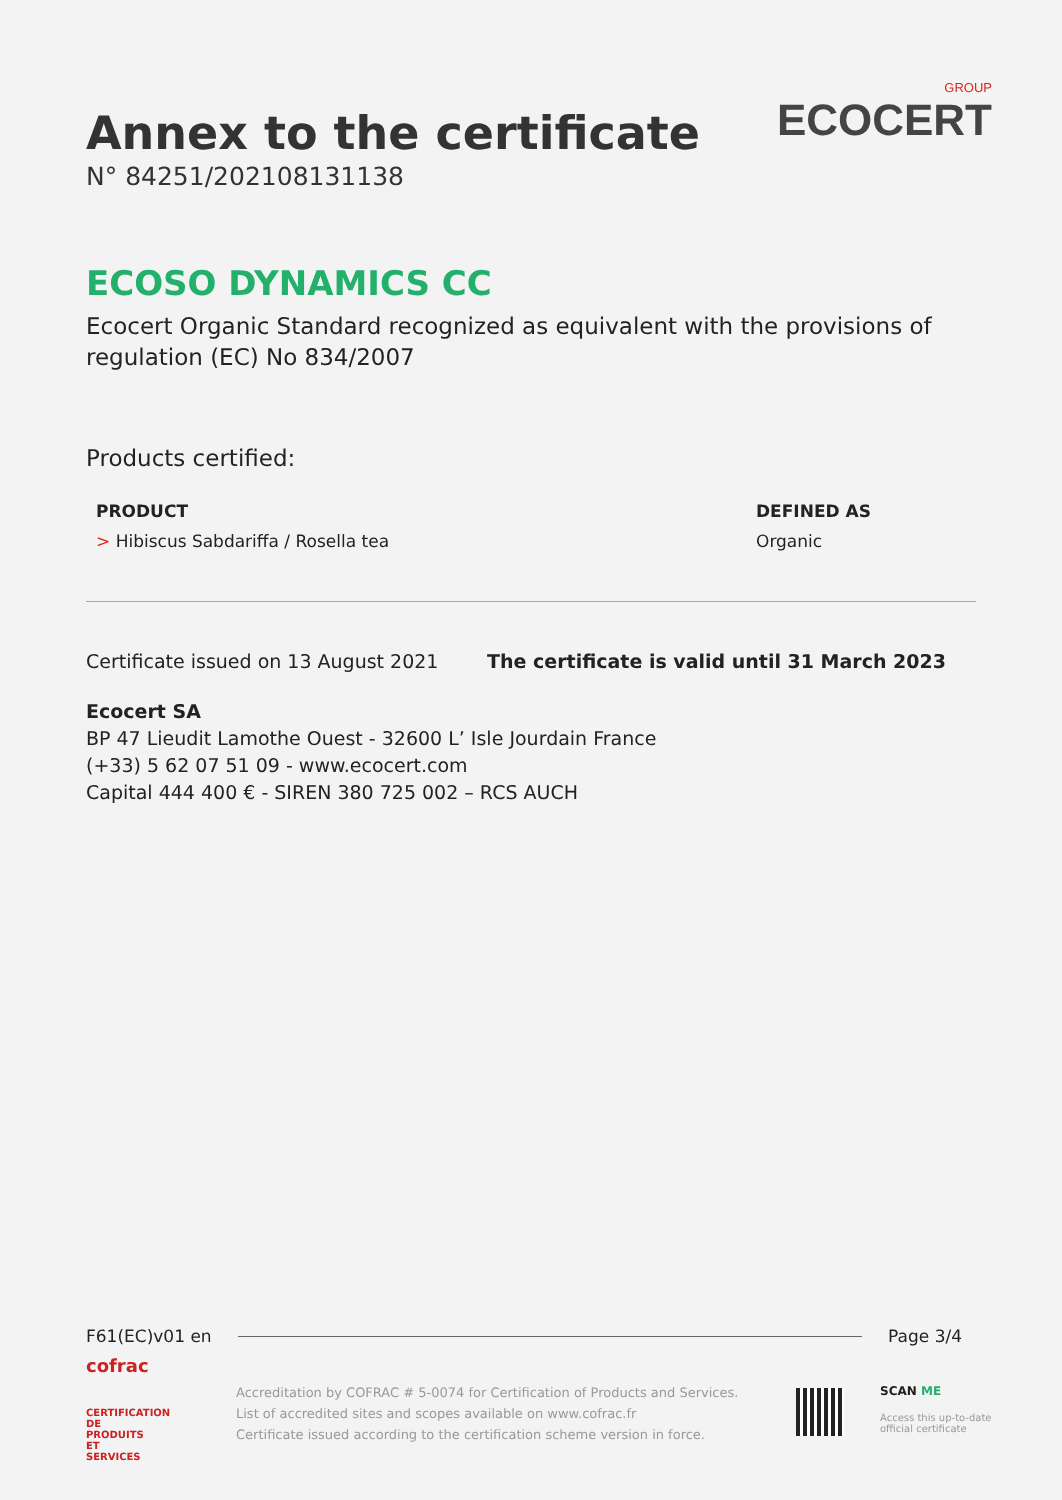GROUP
ECOCERT
Annex to the certificate
N° 84251/202108131138
ECOSO DYNAMICS CC
Ecocert Organic Standard recognized as equivalent with the provisions of regulation (EC) No 834/2007
Products certified:
| PRODUCT | DEFINED AS |
| --- | --- |
| > Hibiscus Sabdariffa / Rosella tea | Organic |
Certificate issued on 13 August 2021 The certificate is valid until 31 March 2023
Ecocert SA
BP 47 Lieudit Lamothe Ouest - 32600 L’ Isle Jourdain France
(+33) 5 62 07 51 09 - www.ecocert.com
Capital 444 400 € - SIREN 380 725 002 – RCS AUCH
F61(EC)v01 en Page 3/4
cofrac
CERTIFICATION DE PRODUITS ET SERVICES
Accreditation by COFRAC # 5-0074 for Certification of Products and Services.
List of accredited sites and scopes available on www.cofrac.fr
Certificate issued according to the certification scheme version in force.
SCAN ME
Access this up-to-date
official certificate